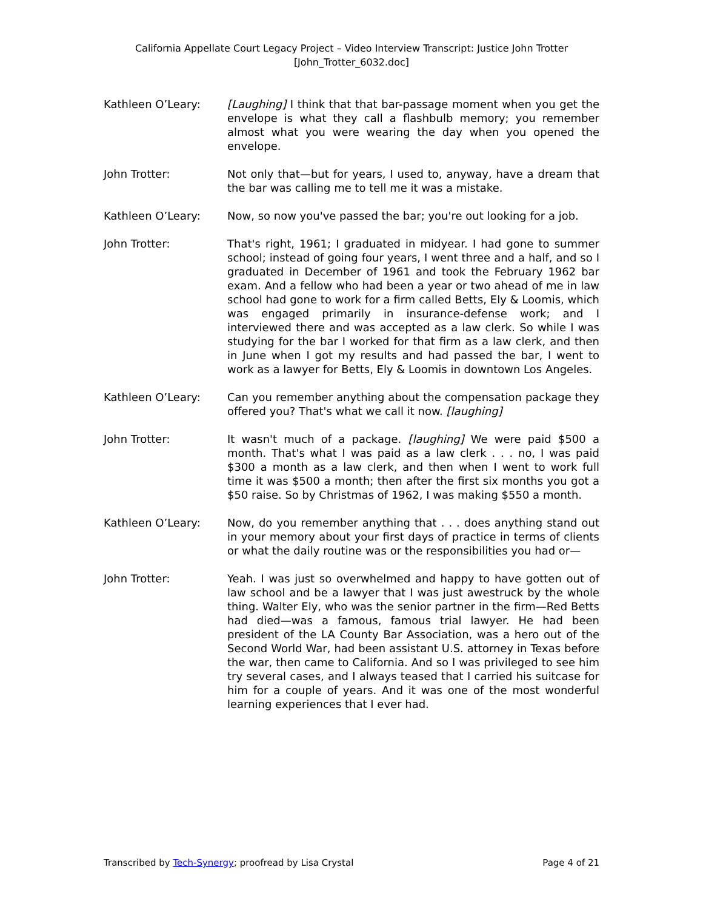California Appellate Court Legacy Project – Video Interview Transcript: Justice John Trotter
[John_Trotter_6032.doc]
Kathleen O’Leary: [Laughing] I think that that bar-passage moment when you get the envelope is what they call a flashbulb memory; you remember almost what you were wearing the day when you opened the envelope.
John Trotter: Not only that—but for years, I used to, anyway, have a dream that the bar was calling me to tell me it was a mistake.
Kathleen O’Leary: Now, so now you've passed the bar; you're out looking for a job.
John Trotter: That's right, 1961; I graduated in midyear. I had gone to summer school; instead of going four years, I went three and a half, and so I graduated in December of 1961 and took the February 1962 bar exam. And a fellow who had been a year or two ahead of me in law school had gone to work for a firm called Betts, Ely & Loomis, which was engaged primarily in insurance-defense work; and I interviewed there and was accepted as a law clerk. So while I was studying for the bar I worked for that firm as a law clerk, and then in June when I got my results and had passed the bar, I went to work as a lawyer for Betts, Ely & Loomis in downtown Los Angeles.
Kathleen O’Leary: Can you remember anything about the compensation package they offered you? That's what we call it now. [laughing]
John Trotter: It wasn't much of a package. [laughing] We were paid $500 a month. That's what I was paid as a law clerk . . . no, I was paid $300 a month as a law clerk, and then when I went to work full time it was $500 a month; then after the first six months you got a $50 raise. So by Christmas of 1962, I was making $550 a month.
Kathleen O’Leary: Now, do you remember anything that . . . does anything stand out in your memory about your first days of practice in terms of clients or what the daily routine was or the responsibilities you had or—
John Trotter: Yeah. I was just so overwhelmed and happy to have gotten out of law school and be a lawyer that I was just awestruck by the whole thing. Walter Ely, who was the senior partner in the firm—Red Betts had died—was a famous, famous trial lawyer. He had been president of the LA County Bar Association, was a hero out of the Second World War, had been assistant U.S. attorney in Texas before the war, then came to California. And so I was privileged to see him try several cases, and I always teased that I carried his suitcase for him for a couple of years. And it was one of the most wonderful learning experiences that I ever had.
Transcribed by Tech-Synergy; proofread by Lisa Crystal Page 4 of 21